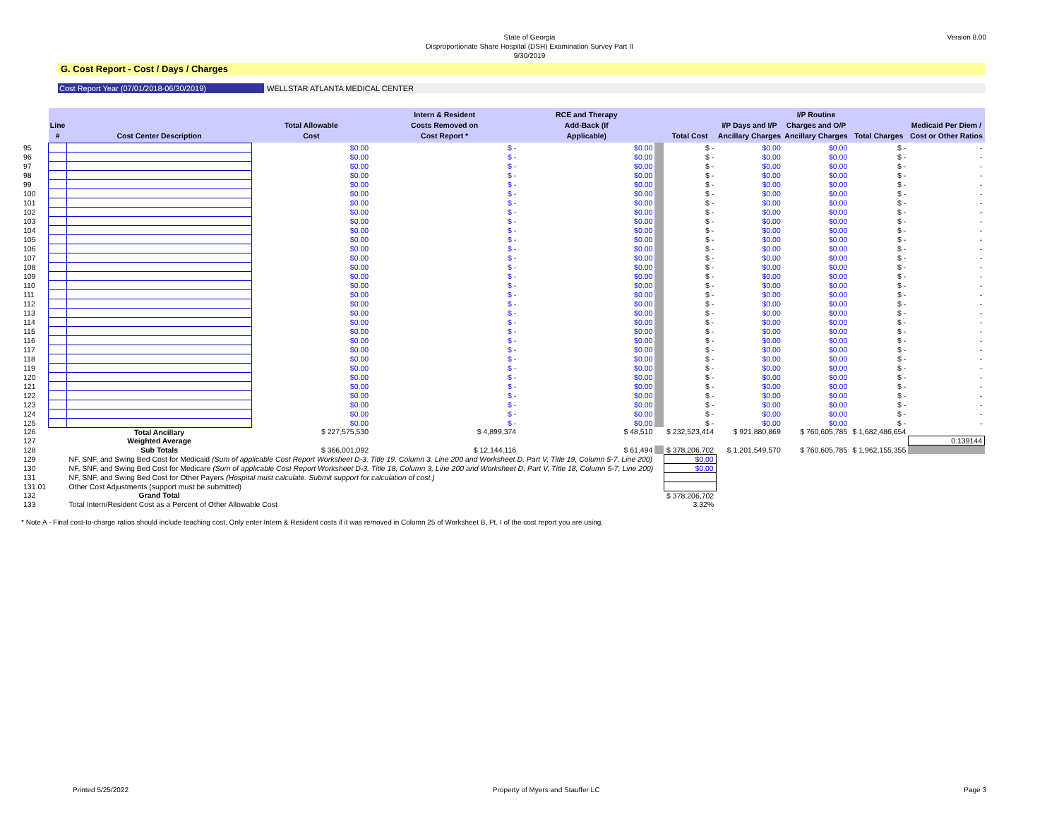Version 8.00
State of Georgia
Disproportionate Share Hospital (DSH) Examination Survey Part II
9/30/2019
G. Cost Report - Cost / Days / Charges
Cost Report Year (07/01/2018-06/30/2019) WELLSTAR ATLANTA MEDICAL CENTER
| | Line # | Cost Center Description | Total Allowable Cost | Intern & Resident Costs Removed on Cost Report * | RCE and Therapy Add-Back (If Applicable) | | Total Cost | I/P Days and I/P Ancillary Charges | I/P Routine Charges and O/P Ancillary Charges | Total Charges | Medicaid Per Diem / Cost or Other Ratios |
| --- | --- | --- | --- | --- | --- | --- | --- | --- | --- | --- | --- |
| 95 | | | $0.00 | $ - | $0.00 | | $ - | $0.00 | $0.00 | $ - | - |
| 96 | | | $0.00 | $ - | $0.00 | | $ - | $0.00 | $0.00 | $ - | - |
| 97 | | | $0.00 | $ - | $0.00 | | $ - | $0.00 | $0.00 | $ - | - |
| 98 | | | $0.00 | $ - | $0.00 | | $ - | $0.00 | $0.00 | $ - | - |
| 99 | | | $0.00 | $ - | $0.00 | | $ - | $0.00 | $0.00 | $ - | - |
| 100 | | | $0.00 | $ - | $0.00 | | $ - | $0.00 | $0.00 | $ - | - |
| 101 | | | $0.00 | $ - | $0.00 | | $ - | $0.00 | $0.00 | $ - | - |
| 102 | | | $0.00 | $ - | $0.00 | | $ - | $0.00 | $0.00 | $ - | - |
| 103 | | | $0.00 | $ - | $0.00 | | $ - | $0.00 | $0.00 | $ - | - |
| 104 | | | $0.00 | $ - | $0.00 | | $ - | $0.00 | $0.00 | $ - | - |
| 105 | | | $0.00 | $ - | $0.00 | | $ - | $0.00 | $0.00 | $ - | - |
| 106 | | | $0.00 | $ - | $0.00 | | $ - | $0.00 | $0.00 | $ - | - |
| 107 | | | $0.00 | $ - | $0.00 | | $ - | $0.00 | $0.00 | $ - | - |
| 108 | | | $0.00 | $ - | $0.00 | | $ - | $0.00 | $0.00 | $ - | - |
| 109 | | | $0.00 | $ - | $0.00 | | $ - | $0.00 | $0.00 | $ - | - |
| 110 | | | $0.00 | $ - | $0.00 | | $ - | $0.00 | $0.00 | $ - | - |
| 111 | | | $0.00 | $ - | $0.00 | | $ - | $0.00 | $0.00 | $ - | - |
| 112 | | | $0.00 | $ - | $0.00 | | $ - | $0.00 | $0.00 | $ - | - |
| 113 | | | $0.00 | $ - | $0.00 | | $ - | $0.00 | $0.00 | $ - | - |
| 114 | | | $0.00 | $ - | $0.00 | | $ - | $0.00 | $0.00 | $ - | - |
| 115 | | | $0.00 | $ - | $0.00 | | $ - | $0.00 | $0.00 | $ - | - |
| 116 | | | $0.00 | $ - | $0.00 | | $ - | $0.00 | $0.00 | $ - | - |
| 117 | | | $0.00 | $ - | $0.00 | | $ - | $0.00 | $0.00 | $ - | - |
| 118 | | | $0.00 | $ - | $0.00 | | $ - | $0.00 | $0.00 | $ - | - |
| 119 | | | $0.00 | $ - | $0.00 | | $ - | $0.00 | $0.00 | $ - | - |
| 120 | | | $0.00 | $ - | $0.00 | | $ - | $0.00 | $0.00 | $ - | - |
| 121 | | | $0.00 | $ - | $0.00 | | $ - | $0.00 | $0.00 | $ - | - |
| 122 | | | $0.00 | $ - | $0.00 | | $ - | $0.00 | $0.00 | $ - | - |
| 123 | | | $0.00 | $ - | $0.00 | | $ - | $0.00 | $0.00 | $ - | - |
| 124 | | | $0.00 | $ - | $0.00 | | $ - | $0.00 | $0.00 | $ - | - |
| 125 | | | $0.00 | $ - | $0.00 | | $ - | $0.00 | $0.00 | $ - | - |
| 126 | | Total Ancillary | $ 227,575,530 | $ 4,899,374 | $ 48,510 | | $ 232,523,414 | $ 921,880,869 | $ 760,605,785 | $ 1,682,486,654 | |
| 127 | | Weighted Average | | | | | | | | | 0.139144 |
| 128 | | Sub Totals | $ 366,001,092 | $ 12,144,116 | $ 61,494 | | $ 378,206,702 | $ 1,201,549,570 | $ 760,605,785 | $ 1,962,155,355 | |
| 129 | | NF, SNF, and Swing Bed Cost for Medicaid (Sum of applicable Cost Report Worksheet D-3, Title 19, Column 3, Line 200 and Worksheet D, Part V, Title 19, Column 5-7, Line 200) | | | | | $0.00 | | | | |
| 130 | | NF, SNF, and Swing Bed Cost for Medicare (Sum of applicable Cost Report Worksheet D-3, Title 18, Column 3, Line 200 and Worksheet D, Part V, Title 18, Column 5-7, Line 200) | | | | | $0.00 | | | | |
| 131 | | NF, SNF, and Swing Bed Cost for Other Payers (Hospital must calculate. Submit support for calculation of cost.) | | | | | | | | | |
| 131.01 | | Other Cost Adjustments (support must be submitted) | | | | | | | | | |
| 132 | | Grand Total | | | | | $ 378,206,702 | | | | |
| 133 | | Total Intern/Resident Cost as a Percent of Other Allowable Cost | | | | | 3.32% | | | | |
* Note A - Final cost-to-charge ratios should include teaching cost. Only enter Intern & Resident costs if it was removed in Column 25 of Worksheet B, Pt. I of the cost report you are using.
Printed 5/25/2022 Property of Myers and Stauffer LC Page 3